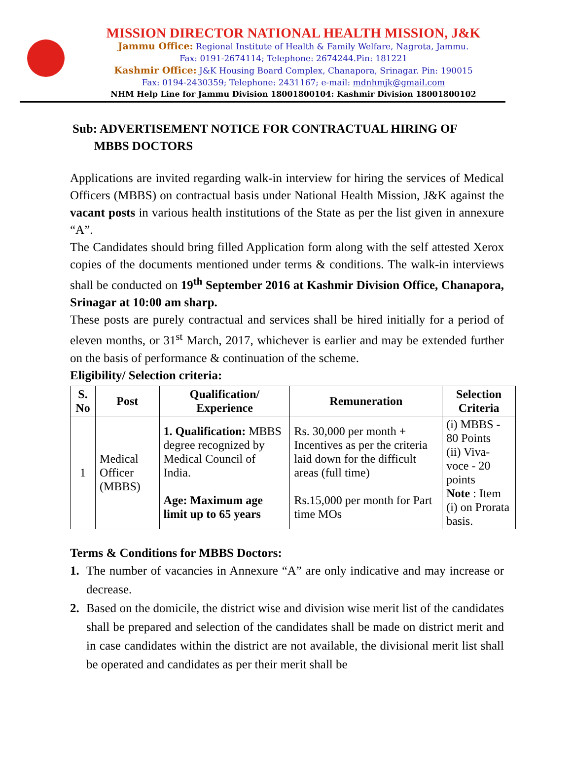MISSION DIRECTOR NATIONAL HEALTH MISSION, J&K
Jammu Office: Regional Institute of Health & Family Welfare, Nagrota, Jammu.
Fax: 0191-2674114; Telephone: 2674244.Pin: 181221
Kashmir Office: J&K Housing Board Complex, Chanapora, Srinagar. Pin: 190015
Fax: 0194-2430359; Telephone: 2431167; e-mail: mdnhmjk@gmail.com
NHM Help Line for Jammu Division 18001800104: Kashmir Division 18001800102
Sub: ADVERTISEMENT NOTICE FOR CONTRACTUAL HIRING OF
MBBS DOCTORS
Applications are invited regarding walk-in interview for hiring the services of Medical Officers (MBBS) on contractual basis under National Health Mission, J&K against the vacant posts in various health institutions of the State as per the list given in annexure “A”.
The Candidates should bring filled Application form along with the self attested Xerox copies of the documents mentioned under terms & conditions. The walk-in interviews shall be conducted on 19<sup>th</sup> September 2016 at Kashmir Division Office, Chanapora, Srinagar at 10:00 am sharp.
These posts are purely contractual and services shall be hired initially for a period of eleven months, or 31<sup>st</sup> March, 2017, whichever is earlier and may be extended further on the basis of performance & continuation of the scheme.
Eligibility/ Selection criteria:
| S. No | Post | Qualification/ Experience | Remuneration | Selection Criteria |
| --- | --- | --- | --- | --- |
| 1 | Medical Officer (MBBS) | 1. Qualification: MBBS degree recognized by Medical Council of India. Age: Maximum age limit up to 65 years | Rs. 30,000 per month + Incentives as per the criteria laid down for the difficult areas (full time) Rs.15,000 per month for Part time MOs | (i) MBBS - 80 Points (ii) Viva-voce - 20 points Note : Item (i) on Prorata basis. |
Terms & Conditions for MBBS Doctors:
1. The number of vacancies in Annexure “A” are only indicative and may increase or decrease.
2. Based on the domicile, the district wise and division wise merit list of the candidates shall be prepared and selection of the candidates shall be made on district merit and in case candidates within the district are not available, the divisional merit list shall be operated and candidates as per their merit shall be